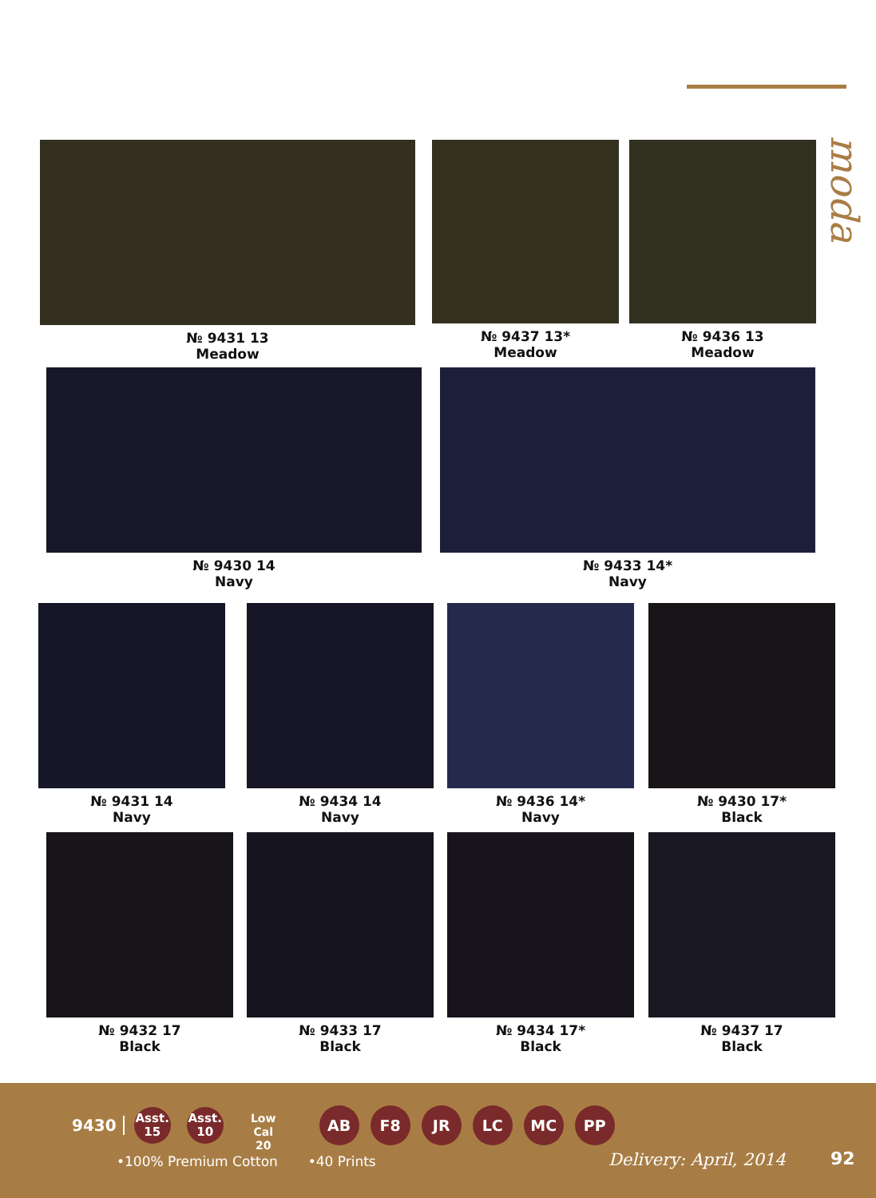moda
№ 9431 13
Meadow
№ 9437 13*
Meadow
№ 9436 13
Meadow
№ 9430 14
Navy
№ 9433 14*
Navy
№ 9431 14
Navy
№ 9434 14
Navy
№ 9436 14*
Navy
№ 9430 17*
Black
№ 9432 17
Black
№ 9433 17
Black
№ 9434 17*
Black
№ 9437 17
Black
9430 Asst.
15 Asst.
10 Low Cal
20 AB F8 JR LC MC PP
•100% Premium Cotton •40 Prints
Delivery: April, 2014 92